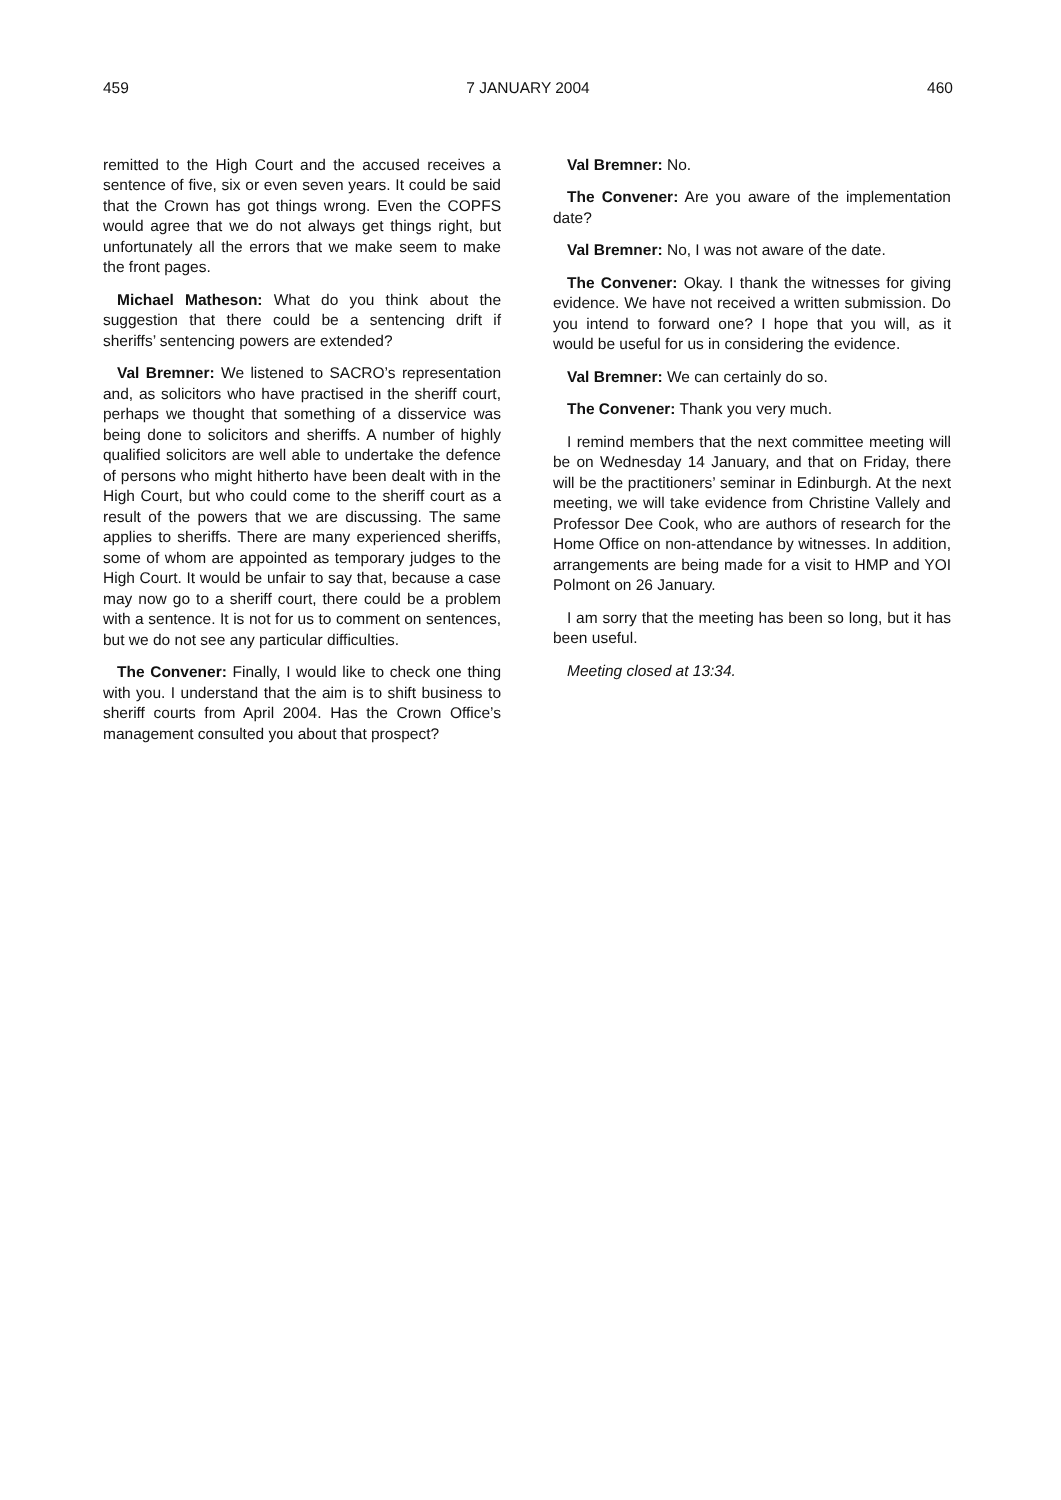459 7 JANUARY 2004 460
remitted to the High Court and the accused receives a sentence of five, six or even seven years. It could be said that the Crown has got things wrong. Even the COPFS would agree that we do not always get things right, but unfortunately all the errors that we make seem to make the front pages.
Michael Matheson: What do you think about the suggestion that there could be a sentencing drift if sheriffs’ sentencing powers are extended?
Val Bremner: We listened to SACRO’s representation and, as solicitors who have practised in the sheriff court, perhaps we thought that something of a disservice was being done to solicitors and sheriffs. A number of highly qualified solicitors are well able to undertake the defence of persons who might hitherto have been dealt with in the High Court, but who could come to the sheriff court as a result of the powers that we are discussing. The same applies to sheriffs. There are many experienced sheriffs, some of whom are appointed as temporary judges to the High Court. It would be unfair to say that, because a case may now go to a sheriff court, there could be a problem with a sentence. It is not for us to comment on sentences, but we do not see any particular difficulties.
The Convener: Finally, I would like to check one thing with you. I understand that the aim is to shift business to sheriff courts from April 2004. Has the Crown Office’s management consulted you about that prospect?
Val Bremner: No.
The Convener: Are you aware of the implementation date?
Val Bremner: No, I was not aware of the date.
The Convener: Okay. I thank the witnesses for giving evidence. We have not received a written submission. Do you intend to forward one? I hope that you will, as it would be useful for us in considering the evidence.
Val Bremner: We can certainly do so.
The Convener: Thank you very much.
I remind members that the next committee meeting will be on Wednesday 14 January, and that on Friday, there will be the practitioners’ seminar in Edinburgh. At the next meeting, we will take evidence from Christine Vallely and Professor Dee Cook, who are authors of research for the Home Office on non-attendance by witnesses. In addition, arrangements are being made for a visit to HMP and YOI Polmont on 26 January.
I am sorry that the meeting has been so long, but it has been useful.
Meeting closed at 13:34.